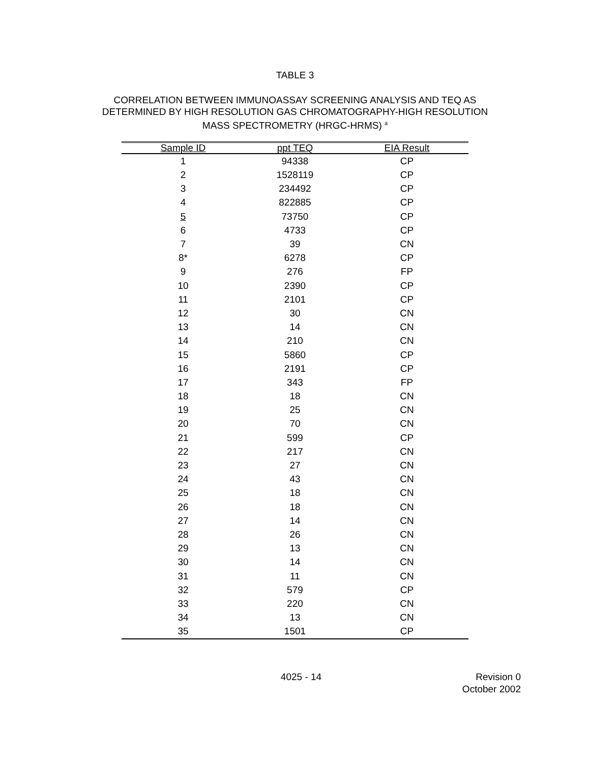TABLE 3
CORRELATION BETWEEN IMMUNOASSAY SCREENING ANALYSIS AND TEQ AS
DETERMINED BY HIGH RESOLUTION GAS CHROMATOGRAPHY-HIGH RESOLUTION
MASS SPECTROMETRY (HRGC-HRMS) <sup>a</sup>
| Sample ID | ppt TEQ | EIA Result |
| --- | --- | --- |
| 1 | 94338 | CP |
| 2 | 1528119 | CP |
| 3 | 234492 | CP |
| 4 | 822885 | CP |
| 5 | 73750 | CP |
| 6 | 4733 | CP |
| 7 | 39 | CN |
| 8* | 6278 | CP |
| 9 | 276 | FP |
| 10 | 2390 | CP |
| 11 | 2101 | CP |
| 12 | 30 | CN |
| 13 | 14 | CN |
| 14 | 210 | CN |
| 15 | 5860 | CP |
| 16 | 2191 | CP |
| 17 | 343 | FP |
| 18 | 18 | CN |
| 19 | 25 | CN |
| 20 | 70 | CN |
| 21 | 599 | CP |
| 22 | 217 | CN |
| 23 | 27 | CN |
| 24 | 43 | CN |
| 25 | 18 | CN |
| 26 | 18 | CN |
| 27 | 14 | CN |
| 28 | 26 | CN |
| 29 | 13 | CN |
| 30 | 14 | CN |
| 31 | 11 | CN |
| 32 | 579 | CP |
| 33 | 220 | CN |
| 34 | 13 | CN |
| 35 | 1501 | CP |
4025 - 14 Revision 0
October 2002